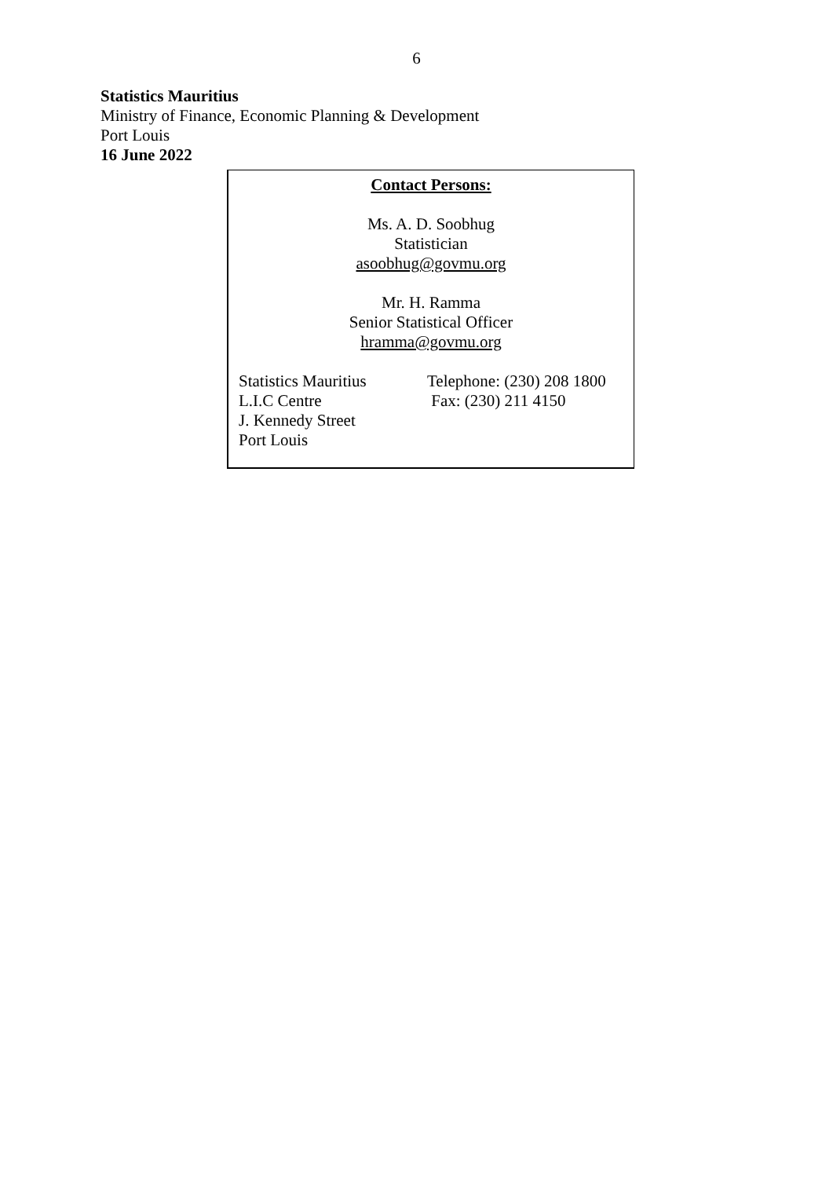6
Statistics Mauritius
Ministry of Finance, Economic Planning & Development
Port Louis
16 June 2022
Contact Persons:
Ms. A. D. Soobhug
Statistician
asoobhug@govmu.org
Mr. H. Ramma
Senior Statistical Officer
hramma@govmu.org
Statistics Mauritius
L.I.C Centre
J. Kennedy Street
Port Louis
Telephone: (230) 208 1800
Fax: (230) 211 4150